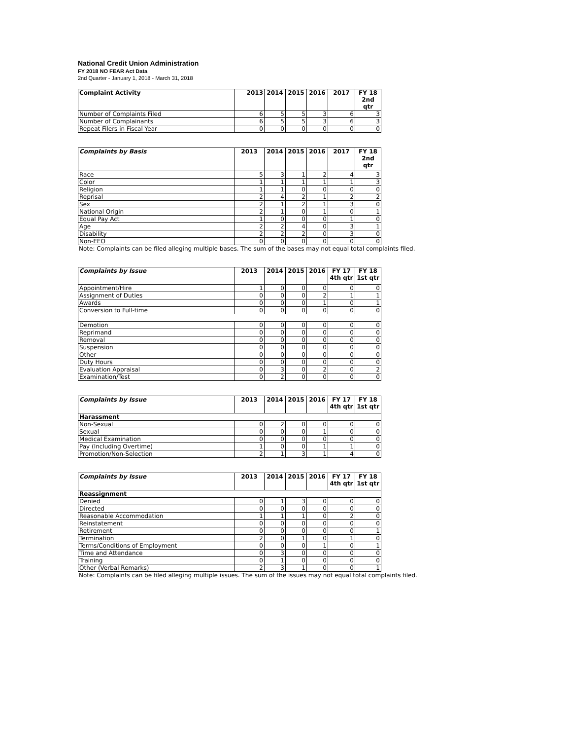National Credit Union Administration
FY 2018 NO FEAR Act Data
2nd Quarter - January 1, 2018 - March 31, 2018
| Complaint Activity | 2013 | 2014 | 2015 | 2016 | 2017 | FY 18 2nd qtr |
| --- | --- | --- | --- | --- | --- | --- |
| Number of Complaints Filed | 6 | 5 | 5 | 3 | 6 | 3 |
| Number of Complainants | 6 | 5 | 5 | 3 | 6 | 3 |
| Repeat Filers in Fiscal Year | 0 | 0 | 0 | 0 | 0 | 0 |
| Complaints by Basis | 2013 | 2014 | 2015 | 2016 | 2017 | FY 18 2nd qtr |
| --- | --- | --- | --- | --- | --- | --- |
| Race | 5 | 3 | 1 | 2 | 4 | 3 |
| Color | 1 | 1 | 1 | 1 | 1 | 3 |
| Religion | 1 | 1 | 0 | 0 | 0 | 0 |
| Reprisal | 2 | 4 | 2 | 1 | 2 | 2 |
| Sex | 2 | 1 | 2 | 1 | 3 | 0 |
| National Origin | 2 | 1 | 0 | 1 | 0 | 1 |
| Equal Pay Act | 1 | 0 | 0 | 0 | 1 | 0 |
| Age | 2 | 2 | 4 | 0 | 3 | 1 |
| Disability | 2 | 2 | 2 | 0 | 3 | 0 |
| Non-EEO | 0 | 0 | 0 | 0 | 0 | 0 |
Note: Complaints can be filed alleging multiple bases. The sum of the bases may not equal total complaints filed.
| Complaints by Issue | 2013 | 2014 | 2015 | 2016 | FY 17 4th qtr | FY 18 1st qtr |
| --- | --- | --- | --- | --- | --- | --- |
| Appointment/Hire | 1 | 0 | 0 | 0 | 0 | 0 |
| Assignment of Duties | 0 | 0 | 0 | 2 | 1 | 1 |
| Awards | 0 | 0 | 0 | 1 | 0 | 1 |
| Conversion to Full-time | 0 | 0 | 0 | 0 | 0 | 0 |
| Demotion | 0 | 0 | 0 | 0 | 0 | 0 |
| Reprimand | 0 | 0 | 0 | 0 | 0 | 0 |
| Removal | 0 | 0 | 0 | 0 | 0 | 0 |
| Suspension | 0 | 0 | 0 | 0 | 0 | 0 |
| Other | 0 | 0 | 0 | 0 | 0 | 0 |
| Duty Hours | 0 | 0 | 0 | 0 | 0 | 0 |
| Evaluation Appraisal | 0 | 3 | 0 | 2 | 0 | 2 |
| Examination/Test | 0 | 2 | 0 | 0 | 0 | 0 |
| Complaints by Issue | 2013 | 2014 | 2015 | 2016 | FY 17 4th qtr | FY 18 1st qtr |
| --- | --- | --- | --- | --- | --- | --- |
| Harassment | | | | | | |
| Non-Sexual | 0 | 2 | 0 | 0 | 0 | 0 |
| Sexual | 0 | 0 | 0 | 1 | 0 | 0 |
| Medical Examination | 0 | 0 | 0 | 0 | 0 | 0 |
| Pay (Including Overtime) | 1 | 0 | 0 | 1 | 1 | 0 |
| Promotion/Non-Selection | 2 | 1 | 3 | 1 | 4 | 0 |
| Complaints by Issue | 2013 | 2014 | 2015 | 2016 | FY 17 4th qtr | FY 18 1st qtr |
| --- | --- | --- | --- | --- | --- | --- |
| Reassignment | | | | | | |
| Denied | 0 | 1 | 3 | 0 | 0 | 0 |
| Directed | 0 | 0 | 0 | 0 | 0 | 0 |
| Reasonable Accommodation | 1 | 1 | 1 | 0 | 2 | 0 |
| Reinstatement | 0 | 0 | 0 | 0 | 0 | 0 |
| Retirement | 0 | 0 | 0 | 0 | 0 | 1 |
| Termination | 2 | 0 | 1 | 0 | 1 | 0 |
| Terms/Conditions of Employment | 0 | 0 | 0 | 1 | 0 | 1 |
| Time and Attendance | 0 | 3 | 0 | 0 | 0 | 0 |
| Training | 0 | 1 | 0 | 0 | 0 | 0 |
| Other (Verbal Remarks) | 2 | 3 | 1 | 0 | 0 | 1 |
Note: Complaints can be filed alleging multiple issues. The sum of the issues may not equal total complaints filed.